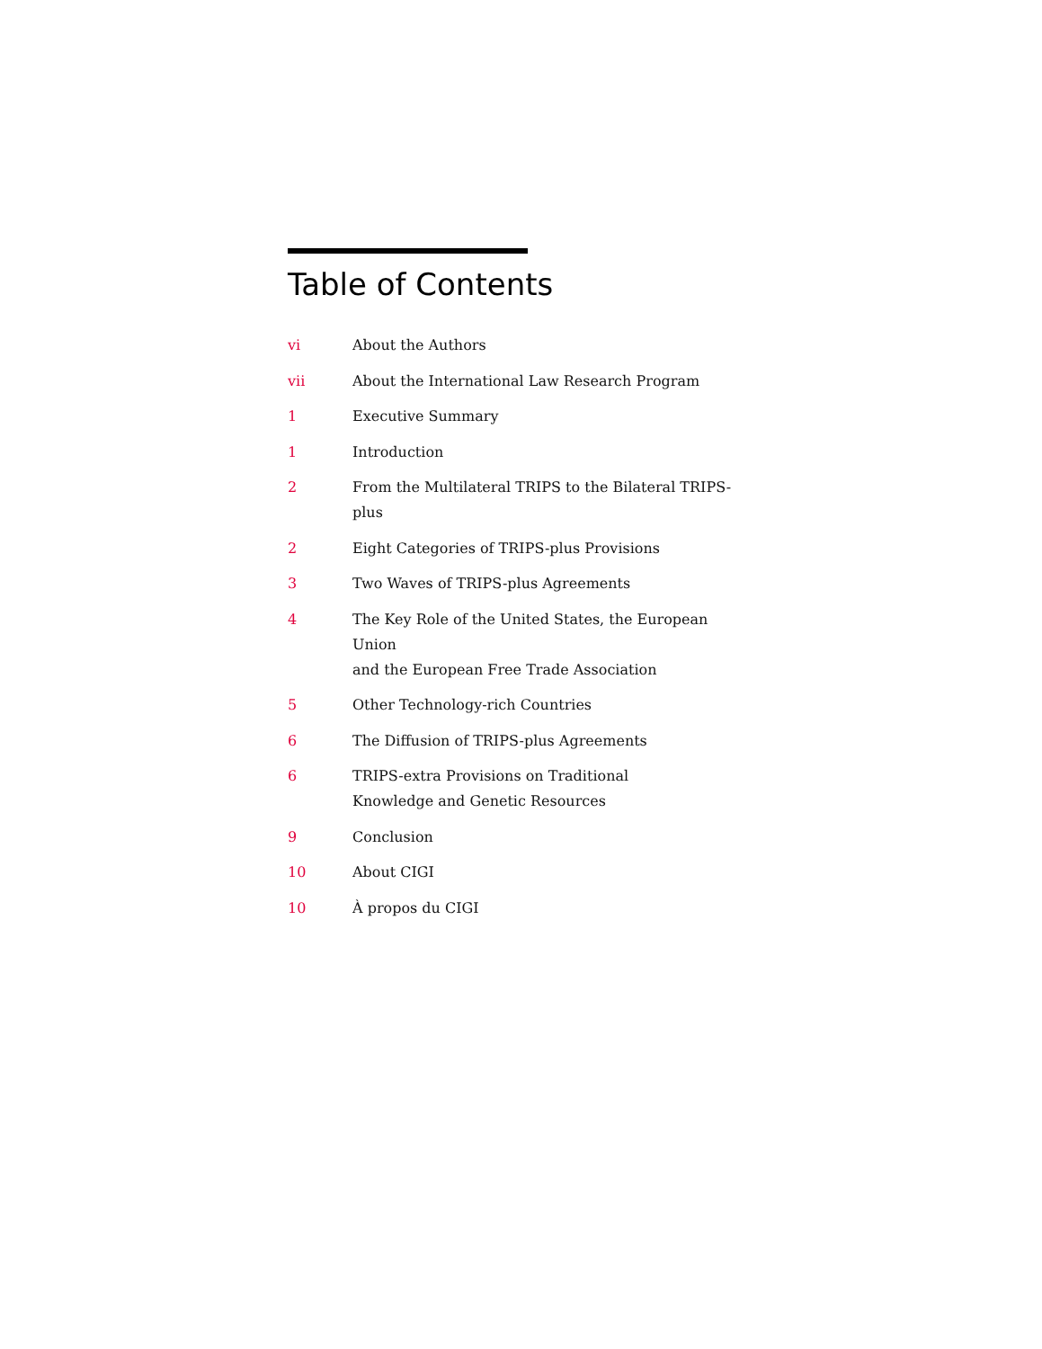Table of Contents
vi About the Authors
vii About the International Law Research Program
1 Executive Summary
1 Introduction
2 From the Multilateral TRIPS to the Bilateral TRIPS-plus
2 Eight Categories of TRIPS-plus Provisions
3 Two Waves of TRIPS-plus Agreements
4 The Key Role of the United States, the European Union
and the European Free Trade Association
5 Other Technology-rich Countries
6 The Diffusion of TRIPS-plus Agreements
6 TRIPS-extra Provisions on Traditional
Knowledge and Genetic Resources
9 Conclusion
10 About CIGI
10 À propos du CIGI